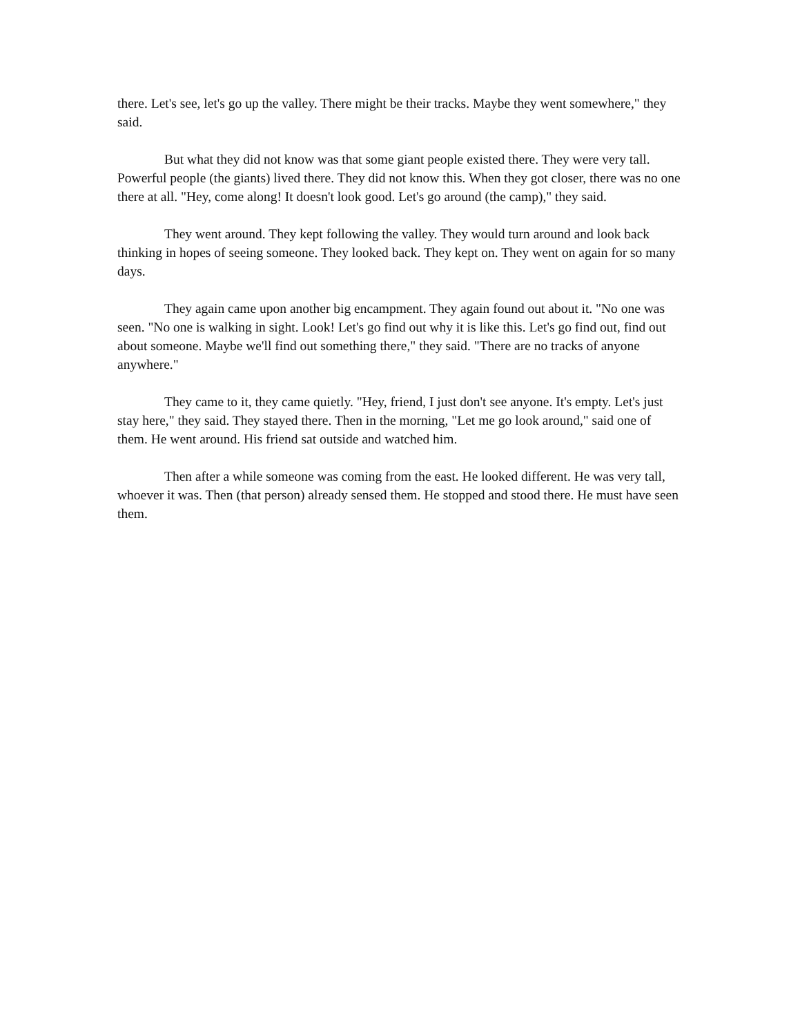there. Let's see, let's go up the valley. There might be their tracks. Maybe they went somewhere," they said.
But what they did not know was that some giant people existed there. They were very tall. Powerful people (the giants) lived there. They did not know this. When they got closer, there was no one there at all. "Hey, come along! It doesn't look good. Let's go around (the camp)," they said.
They went around. They kept following the valley. They would turn around and look back thinking in hopes of seeing someone. They looked back. They kept on. They went on again for so many days.
They again came upon another big encampment. They again found out about it. "No one was seen. "No one is walking in sight. Look! Let's go find out why it is like this. Let's go find out, find out about someone. Maybe we'll find out something there," they said. "There are no tracks of anyone anywhere."
They came to it, they came quietly. "Hey, friend, I just don't see anyone. It's empty. Let's just stay here," they said. They stayed there. Then in the morning, "Let me go look around," said one of them. He went around. His friend sat outside and watched him.
Then after a while someone was coming from the east. He looked different. He was very tall, whoever it was. Then (that person) already sensed them. He stopped and stood there. He must have seen them.